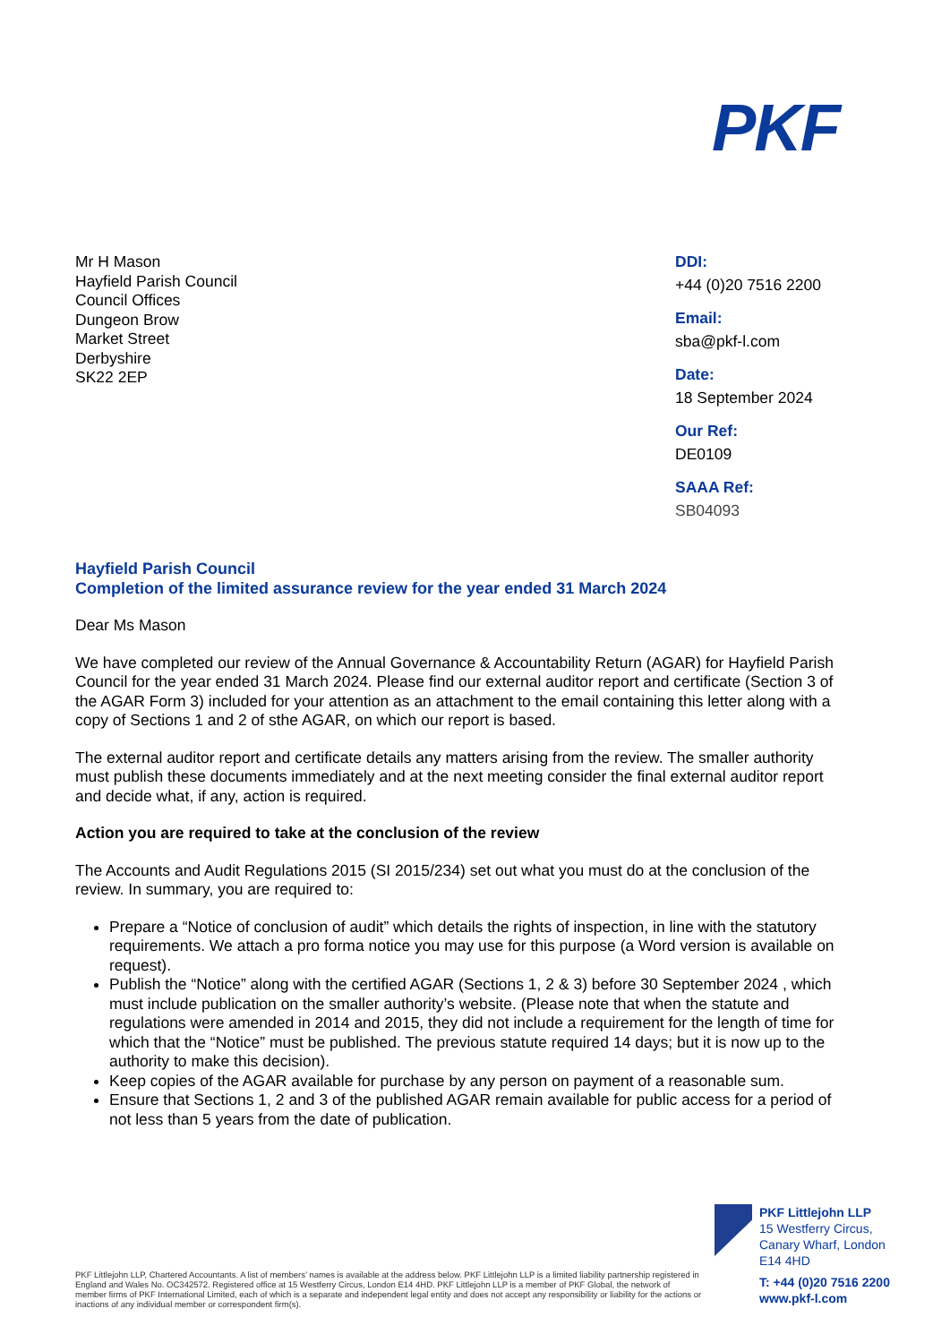PKF
Mr H Mason
Hayfield Parish Council
Council Offices
Dungeon Brow
Market Street
Derbyshire
SK22 2EP
DDI:
+44 (0)20 7516 2200
Email:
sba@pkf-l.com
Date:
18 September 2024
Our Ref:
DE0109
SAAA Ref:
SB04093
Hayfield Parish Council
Completion of the limited assurance review for the year ended 31 March 2024
Dear Ms Mason
We have completed our review of the Annual Governance & Accountability Return (AGAR) for Hayfield Parish Council for the year ended 31 March 2024. Please find our external auditor report and certificate (Section 3 of the AGAR Form 3) included for your attention as an attachment to the email containing this letter along with a copy of Sections 1 and 2 of sthe AGAR, on which our report is based.
The external auditor report and certificate details any matters arising from the review. The smaller authority must publish these documents immediately and at the next meeting consider the final external auditor report and decide what, if any, action is required.
Action you are required to take at the conclusion of the review
The Accounts and Audit Regulations 2015 (SI 2015/234) set out what you must do at the conclusion of the review. In summary, you are required to:
Prepare a “Notice of conclusion of audit” which details the rights of inspection, in line with the statutory requirements. We attach a pro forma notice you may use for this purpose (a Word version is available on request).
Publish the “Notice” along with the certified AGAR (Sections 1, 2 & 3) before 30 September 2024 , which must include publication on the smaller authority’s website. (Please note that when the statute and regulations were amended in 2014 and 2015, they did not include a requirement for the length of time for which that the “Notice” must be published. The previous statute required 14 days; but it is now up to the authority to make this decision).
Keep copies of the AGAR available for purchase by any person on payment of a reasonable sum.
Ensure that Sections 1, 2 and 3 of the published AGAR remain available for public access for a period of not less than 5 years from the date of publication.
PKF Littlejohn LLP
15 Westferry Circus,
Canary Wharf, London
E14 4HD
T: +44 (0)20 7516 2200
www.pkf-l.com
PKF Littlejohn LLP, Chartered Accountants. A list of members’ names is available at the address below. PKF Littlejohn LLP is a limited liability partnership registered in England and Wales No. OC342572. Registered office at 15 Westferry Circus, London E14 4HD. PKF Littlejohn LLP is a member of PKF Global, the network of member firms of PKF International Limited, each of which is a separate and independent legal entity and does not accept any responsibility or liability for the actions or inactions of any individual member or correspondent firm(s).